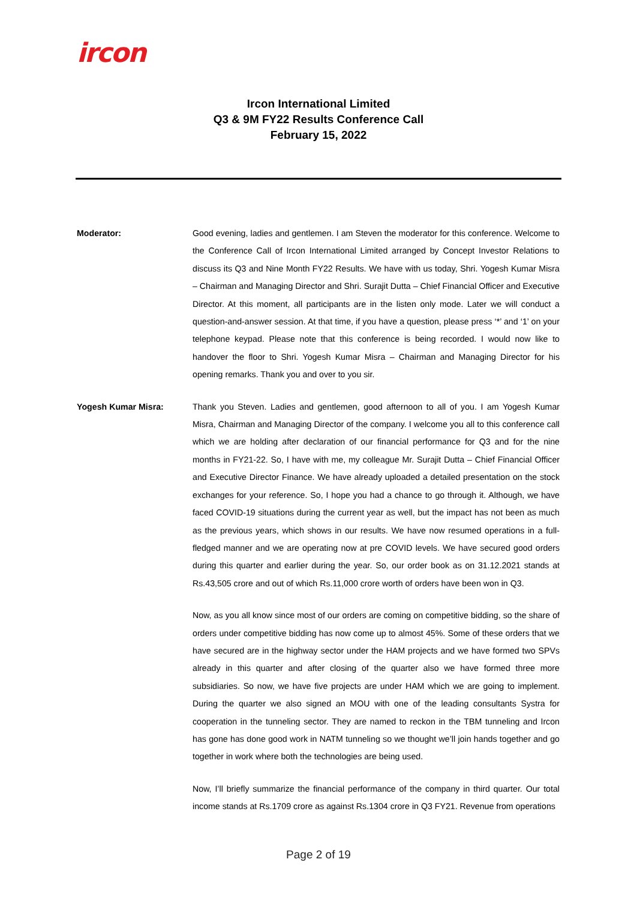ircon
Ircon International Limited
Q3 & 9M FY22 Results Conference Call
February 15, 2022
Moderator: Good evening, ladies and gentlemen. I am Steven the moderator for this conference. Welcome to the Conference Call of Ircon International Limited arranged by Concept Investor Relations to discuss its Q3 and Nine Month FY22 Results. We have with us today, Shri. Yogesh Kumar Misra – Chairman and Managing Director and Shri. Surajit Dutta – Chief Financial Officer and Executive Director. At this moment, all participants are in the listen only mode. Later we will conduct a question-and-answer session. At that time, if you have a question, please press ‘*’ and ‘1’ on your telephone keypad. Please note that this conference is being recorded. I would now like to handover the floor to Shri. Yogesh Kumar Misra – Chairman and Managing Director for his opening remarks. Thank you and over to you sir.
Yogesh Kumar Misra: Thank you Steven. Ladies and gentlemen, good afternoon to all of you. I am Yogesh Kumar Misra, Chairman and Managing Director of the company. I welcome you all to this conference call which we are holding after declaration of our financial performance for Q3 and for the nine months in FY21-22. So, I have with me, my colleague Mr. Surajit Dutta – Chief Financial Officer and Executive Director Finance. We have already uploaded a detailed presentation on the stock exchanges for your reference. So, I hope you had a chance to go through it. Although, we have faced COVID-19 situations during the current year as well, but the impact has not been as much as the previous years, which shows in our results. We have now resumed operations in a full-fledged manner and we are operating now at pre COVID levels. We have secured good orders during this quarter and earlier during the year. So, our order book as on 31.12.2021 stands at Rs.43,505 crore and out of which Rs.11,000 crore worth of orders have been won in Q3.
Now, as you all know since most of our orders are coming on competitive bidding, so the share of orders under competitive bidding has now come up to almost 45%. Some of these orders that we have secured are in the highway sector under the HAM projects and we have formed two SPVs already in this quarter and after closing of the quarter also we have formed three more subsidiaries. So now, we have five projects are under HAM which we are going to implement. During the quarter we also signed an MOU with one of the leading consultants Systra for cooperation in the tunneling sector. They are named to reckon in the TBM tunneling and Ircon has gone has done good work in NATM tunneling so we thought we’ll join hands together and go together in work where both the technologies are being used.
Now, I’ll briefly summarize the financial performance of the company in third quarter. Our total income stands at Rs.1709 crore as against Rs.1304 crore in Q3 FY21. Revenue from operations
Page 2 of 19